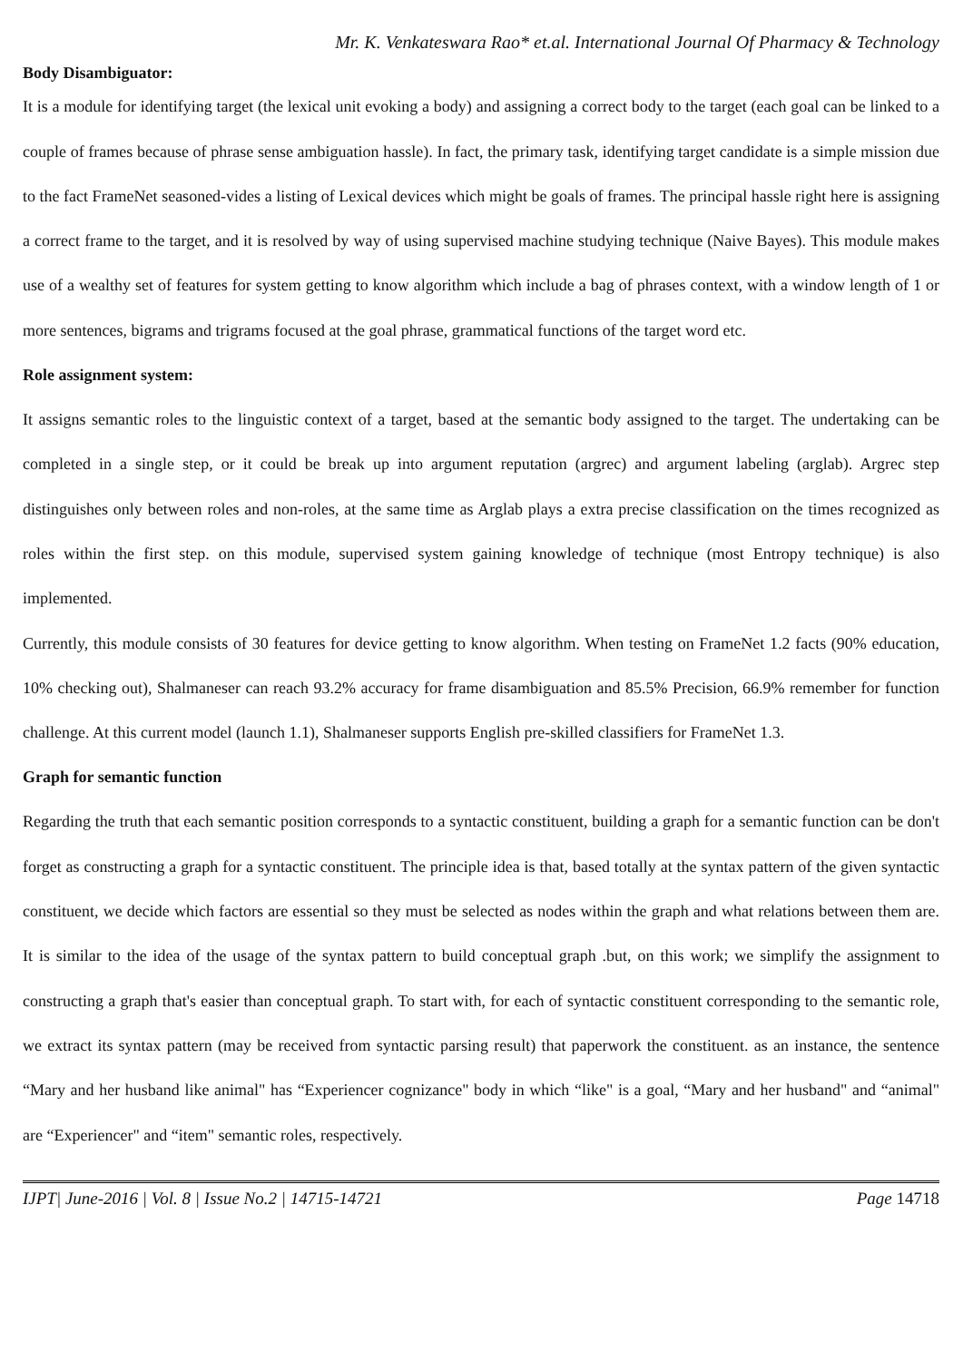Mr. K. Venkateswara Rao* et.al. International Journal Of Pharmacy & Technology
Body Disambiguator:
It is a module for identifying target (the lexical unit evoking a body) and assigning a correct body to the target (each goal can be linked to a couple of frames because of phrase sense ambiguation hassle). In fact, the primary task, identifying target candidate is a simple mission due to the fact FrameNet seasoned-vides a listing of Lexical devices which might be goals of frames. The principal hassle right here is assigning a correct frame to the target, and it is resolved by way of using supervised machine studying technique (Naive Bayes). This module makes use of a wealthy set of features for system getting to know algorithm which include a bag of phrases context, with a window length of 1 or more sentences, bigrams and trigrams focused at the goal phrase, grammatical functions of the target word etc.
Role assignment system:
It assigns semantic roles to the linguistic context of a target, based at the semantic body assigned to the target. The undertaking can be completed in a single step, or it could be break up into argument reputation (argrec) and argument labeling (arglab). Argrec step distinguishes only between roles and non-roles, at the same time as Arglab plays a extra precise classification on the times recognized as roles within the first step. on this module, supervised system gaining knowledge of technique (most Entropy technique) is also implemented.
Currently, this module consists of 30 features for device getting to know algorithm. When testing on FrameNet 1.2 facts (90% education, 10% checking out), Shalmaneser can reach 93.2% accuracy for frame disambiguation and 85.5% Precision, 66.9% remember for function challenge. At this current model (launch 1.1), Shalmaneser supports English pre-skilled classifiers for FrameNet 1.3.
Graph for semantic function
Regarding the truth that each semantic position corresponds to a syntactic constituent, building a graph for a semantic function can be don't forget as constructing a graph for a syntactic constituent. The principle idea is that, based totally at the syntax pattern of the given syntactic constituent, we decide which factors are essential so they must be selected as nodes within the graph and what relations between them are. It is similar to the idea of the usage of the syntax pattern to build conceptual graph .but, on this work; we simplify the assignment to constructing a graph that's easier than conceptual graph. To start with, for each of syntactic constituent corresponding to the semantic role, we extract its syntax pattern (may be received from syntactic parsing result) that paperwork the constituent. as an instance, the sentence “Mary and her husband like animal" has “Experiencer cognizance" body in which “like" is a goal, “Mary and her husband" and “animal" are “Experiencer" and “item" semantic roles, respectively.
IJPT| June-2016 | Vol. 8 | Issue No.2 | 14715-14721 Page 14718